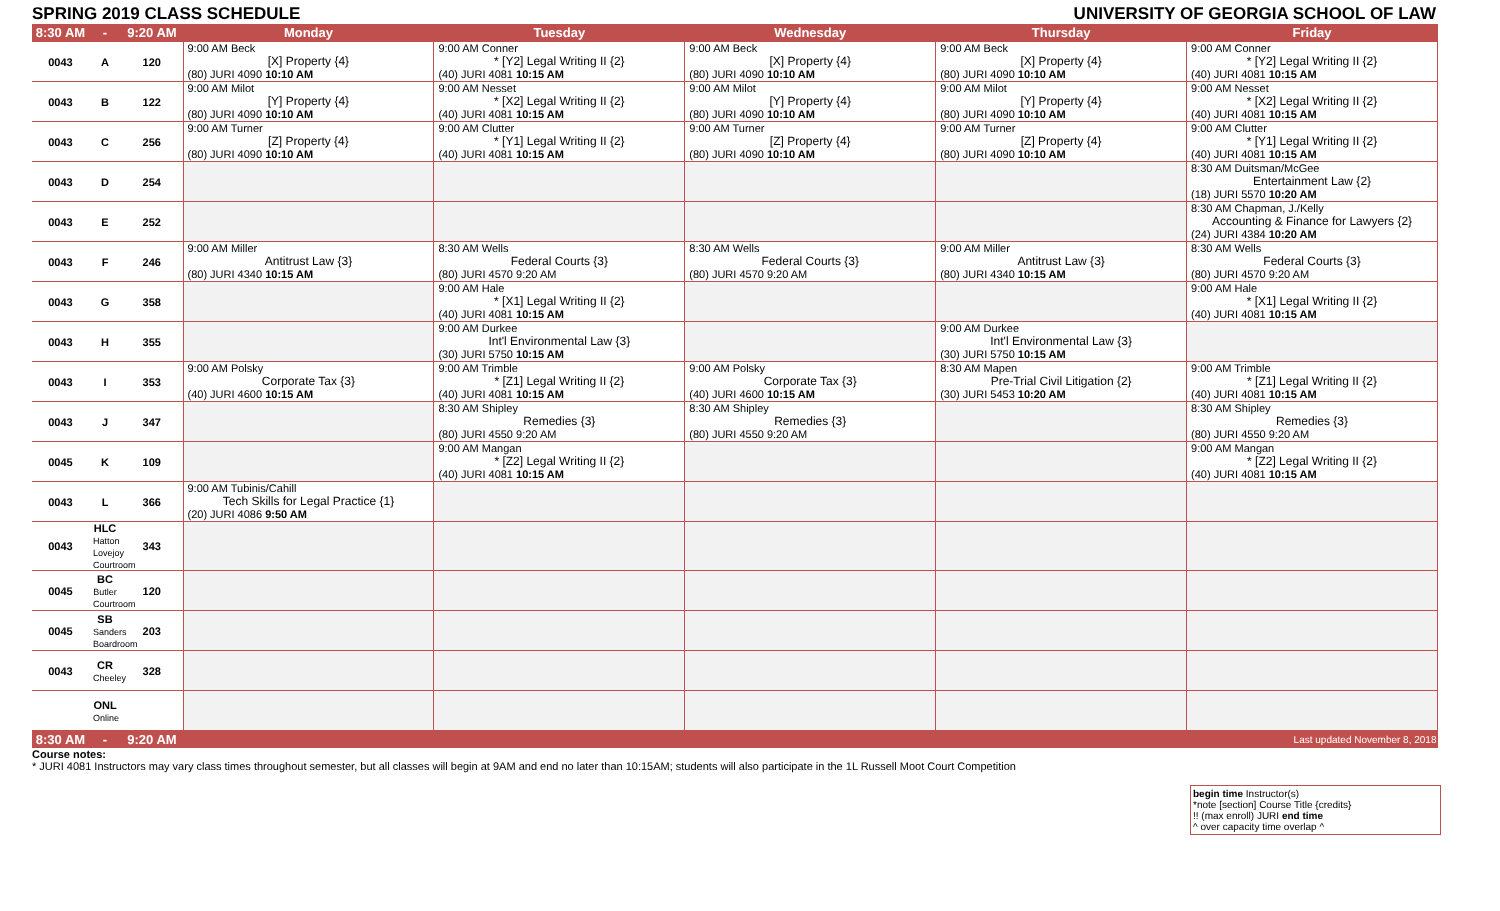SPRING 2019 CLASS SCHEDULE UNIVERSITY OF GEORGIA SCHOOL OF LAW
| 8:30 AM | - | 9:20 AM | Monday | Tuesday | Wednesday | Thursday | Friday |
| --- | --- | --- | --- | --- | --- | --- | --- |
| 0043 | A | 120 | 9:00 AM Beck [X] Property {4} (80) JURI 4090 10:10 AM | 9:00 AM Conner * [Y2] Legal Writing II {2} (40) JURI 4081 10:15 AM | 9:00 AM Beck [X] Property {4} (80) JURI 4090 10:10 AM | 9:00 AM Beck [X] Property {4} (80) JURI 4090 10:10 AM | 9:00 AM Conner * [Y2] Legal Writing II {2} (40) JURI 4081 10:15 AM |
| 0043 | B | 122 | 9:00 AM Milot [Y] Property {4} (80) JURI 4090 10:10 AM | 9:00 AM Nesset * [X2] Legal Writing II {2} (40) JURI 4081 10:15 AM | 9:00 AM Milot [Y] Property {4} (80) JURI 4090 10:10 AM | 9:00 AM Milot [Y] Property {4} (80) JURI 4090 10:10 AM | 9:00 AM Nesset * [X2] Legal Writing II {2} (40) JURI 4081 10:15 AM |
| 0043 | C | 256 | 9:00 AM Turner [Z] Property {4} (80) JURI 4090 10:10 AM | 9:00 AM Clutter * [Y1] Legal Writing II {2} (40) JURI 4081 10:15 AM | 9:00 AM Turner [Z] Property {4} (80) JURI 4090 10:10 AM | 9:00 AM Turner [Z] Property {4} (80) JURI 4090 10:10 AM | 9:00 AM Clutter * [Y1] Legal Writing II {2} (40) JURI 4081 10:15 AM |
| 0043 | D | 254 | | | | | 8:30 AM Duitsman/McGee Entertainment Law {2} (18) JURI 5570 10:20 AM |
| 0043 | E | 252 | | | | | 8:30 AM Chapman, J./Kelly Accounting & Finance for Lawyers {2} (24) JURI 4384 10:20 AM |
| 0043 | F | 246 | 9:00 AM Miller Antitrust Law {3} (80) JURI 4340 10:15 AM | 8:30 AM Wells Federal Courts {3} (80) JURI 4570 9:20 AM | 8:30 AM Wells Federal Courts {3} (80) JURI 4570 9:20 AM | 9:00 AM Miller Antitrust Law {3} (80) JURI 4340 10:15 AM | 8:30 AM Wells Federal Courts {3} (80) JURI 4570 9:20 AM |
| 0043 | G | 358 | | 9:00 AM Hale * [X1] Legal Writing II {2} (40) JURI 4081 10:15 AM | | | 9:00 AM Hale * [X1] Legal Writing II {2} (40) JURI 4081 10:15 AM |
| 0043 | H | 355 | | 9:00 AM Durkee Int'l Environmental Law {3} (30) JURI 5750 10:15 AM | | 9:00 AM Durkee Int'l Environmental Law {3} (30) JURI 5750 10:15 AM | |
| 0043 | I | 353 | 9:00 AM Polsky Corporate Tax {3} (40) JURI 4600 10:15 AM | 9:00 AM Trimble * [Z1] Legal Writing II {2} (40) JURI 4081 10:15 AM | 9:00 AM Polsky Corporate Tax {3} (40) JURI 4600 10:15 AM | 8:30 AM Mapen Pre-Trial Civil Litigation {2} (30) JURI 5453 10:20 AM | 9:00 AM Trimble * [Z1] Legal Writing II {2} (40) JURI 4081 10:15 AM |
| 0043 | J | 347 | | 8:30 AM Shipley Remedies {3} (80) JURI 4550 9:20 AM | 8:30 AM Shipley Remedies {3} (80) JURI 4550 9:20 AM | | 8:30 AM Shipley Remedies {3} (80) JURI 4550 9:20 AM |
| 0045 | K | 109 | | 9:00 AM Mangan * [Z2] Legal Writing II {2} (40) JURI 4081 10:15 AM | | | 9:00 AM Mangan * [Z2] Legal Writing II {2} (40) JURI 4081 10:15 AM |
| 0043 | L | 366 | 9:00 AM Tubinis/Cahill Tech Skills for Legal Practice {1} (20) JURI 4086 9:50 AM | | | | |
| 0043 | HLC Hatton Lovejoy Courtroom | 343 | | | | | |
| 0045 | BC Butler Courtroom | 120 | | | | | |
| 0045 | SB Sanders Boardroom | 203 | | | | | |
| 0043 | CR Cheeley | 328 | | | | | |
| | ONL Online | | | | | | |
| 8:30 AM | - | 9:20 AM | | | | | Last updated November 8, 2018 |
Course notes:
* JURI 4081 Instructors may vary class times throughout semester, but all classes will begin at 9AM and end no later than 10:15AM; students will also participate in the 1L Russell Moot Court Competition
begin time Instructor(s)
*note [section] Course Title {credits}
!! (max enroll) JURI end time
^ over capacity time overlap ^